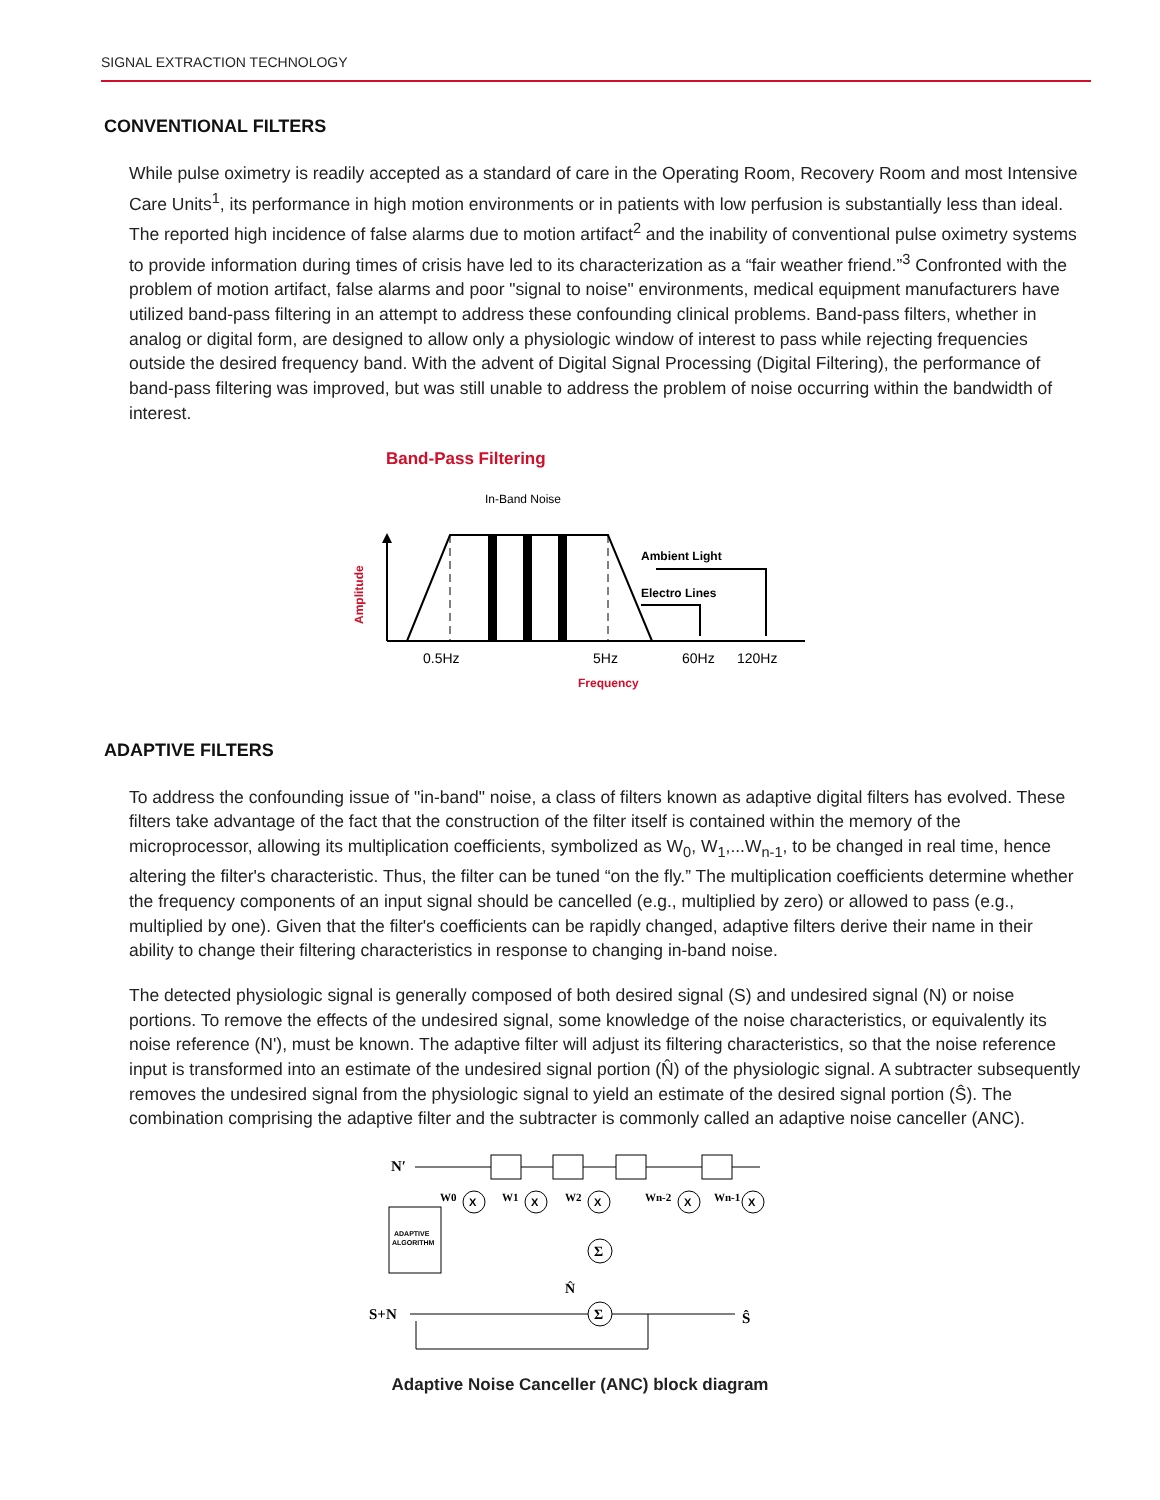SIGNAL EXTRACTION TECHNOLOGY
CONVENTIONAL FILTERS
While pulse oximetry is readily accepted as a standard of care in the Operating Room, Recovery Room and most Intensive Care Units<sup>1</sup>, its performance in high motion environments or in patients with low perfusion is substantially less than ideal. The reported high incidence of false alarms due to motion artifact<sup>2</sup> and the inability of conventional pulse oximetry systems to provide information during times of crisis have led to its characterization as a “fair weather friend.”<sup>3</sup> Confronted with the problem of motion artifact, false alarms and poor "signal to noise" environments, medical equipment manufacturers have utilized band-pass filtering in an attempt to address these confounding clinical problems. Band-pass filters, whether in analog or digital form, are designed to allow only a physiologic window of interest to pass while rejecting frequencies outside the desired frequency band. With the advent of Digital Signal Processing (Digital Filtering), the performance of band-pass filtering was improved, but was still unable to address the problem of noise occurring within the bandwidth of interest.
Band-Pass Filtering
In-Band Noise
Ambient Light
Electro Lines
Amplitude
0.5Hz
5Hz
60Hz
120Hz
Frequency
ADAPTIVE FILTERS
To address the confounding issue of "in-band" noise, a class of filters known as adaptive digital filters has evolved. These filters take advantage of the fact that the construction of the filter itself is contained within the memory of the microprocessor, allowing its multiplication coefficients, symbolized as W<sub>0</sub>, W<sub>1</sub>,...W<sub>n-1</sub>, to be changed in real time, hence altering the filter's characteristic. Thus, the filter can be tuned “on the fly.” The multiplication coefficients determine whether the frequency components of an input signal should be cancelled (e.g., multiplied by zero) or allowed to pass (e.g., multiplied by one). Given that the filter's coefficients can be rapidly changed, adaptive filters derive their name in their ability to change their filtering characteristics in response to changing in-band noise.
The detected physiologic signal is generally composed of both desired signal (S) and undesired signal (N) or noise portions. To remove the effects of the undesired signal, some knowledge of the noise characteristics, or equivalently its noise reference (N'), must be known. The adaptive filter will adjust its filtering characteristics, so that the noise reference input is transformed into an estimate of the undesired signal portion (N̂) of the physiologic signal. A subtracter subsequently removes the undesired signal from the physiologic signal to yield an estimate of the desired signal portion (Ŝ). The combination comprising the adaptive filter and the subtracter is commonly called an adaptive noise canceller (ANC).
N′
W0
W1
W2
Wn-2
Wn-1
X
X
X
X
X
Σ
Σ
ADAPTIVE
ALGORITHM
N̂
S+N
Ŝ
Adaptive Noise Canceller (ANC) block diagram